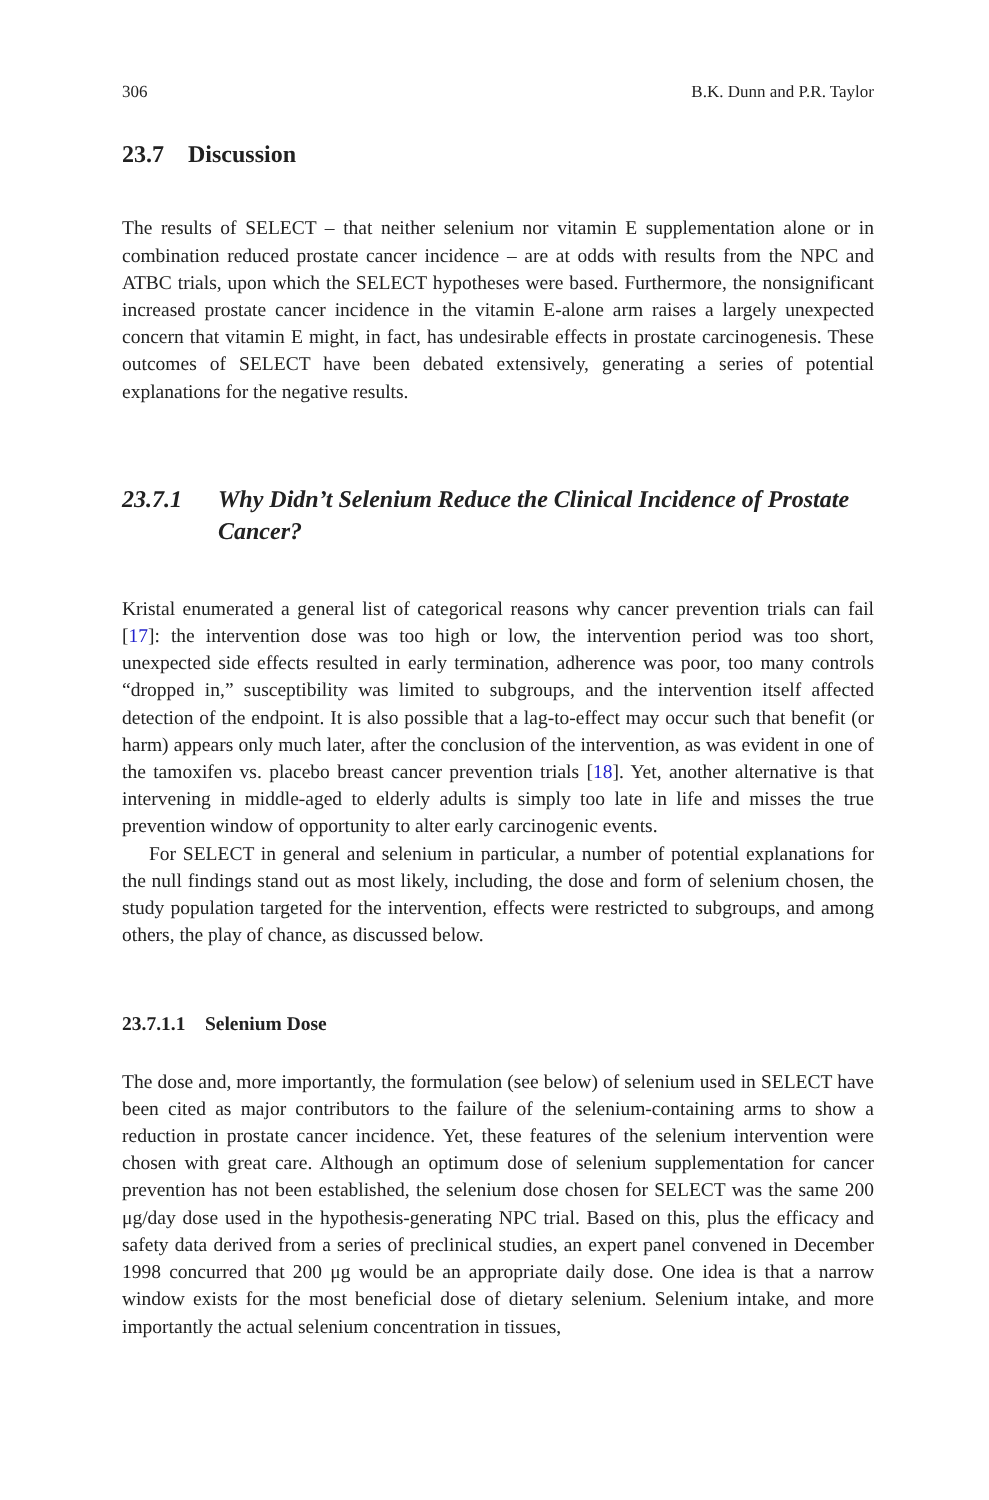306 B.K. Dunn and P.R. Taylor
23.7 Discussion
The results of SELECT – that neither selenium nor vitamin E supplementation alone or in combination reduced prostate cancer incidence – are at odds with results from the NPC and ATBC trials, upon which the SELECT hypotheses were based. Furthermore, the nonsignificant increased prostate cancer incidence in the vitamin E-alone arm raises a largely unexpected concern that vitamin E might, in fact, has undesirable effects in prostate carcinogenesis. These outcomes of SELECT have been debated extensively, generating a series of potential explanations for the negative results.
23.7.1 Why Didn’t Selenium Reduce the Clinical Incidence of Prostate Cancer?
Kristal enumerated a general list of categorical reasons why cancer prevention trials can fail [17]: the intervention dose was too high or low, the intervention period was too short, unexpected side effects resulted in early termination, adherence was poor, too many controls “dropped in,” susceptibility was limited to subgroups, and the intervention itself affected detection of the endpoint. It is also possible that a lag-to-effect may occur such that benefit (or harm) appears only much later, after the conclusion of the intervention, as was evident in one of the tamoxifen vs. placebo breast cancer prevention trials [18]. Yet, another alternative is that intervening in middle-aged to elderly adults is simply too late in life and misses the true prevention window of opportunity to alter early carcinogenic events.
For SELECT in general and selenium in particular, a number of potential explanations for the null findings stand out as most likely, including, the dose and form of selenium chosen, the study population targeted for the intervention, effects were restricted to subgroups, and among others, the play of chance, as discussed below.
23.7.1.1 Selenium Dose
The dose and, more importantly, the formulation (see below) of selenium used in SELECT have been cited as major contributors to the failure of the selenium-containing arms to show a reduction in prostate cancer incidence. Yet, these features of the selenium intervention were chosen with great care. Although an optimum dose of selenium supplementation for cancer prevention has not been established, the selenium dose chosen for SELECT was the same 200 μg/day dose used in the hypothesis-generating NPC trial. Based on this, plus the efficacy and safety data derived from a series of preclinical studies, an expert panel convened in December 1998 concurred that 200 μg would be an appropriate daily dose. One idea is that a narrow window exists for the most beneficial dose of dietary selenium. Selenium intake, and more importantly the actual selenium concentration in tissues,